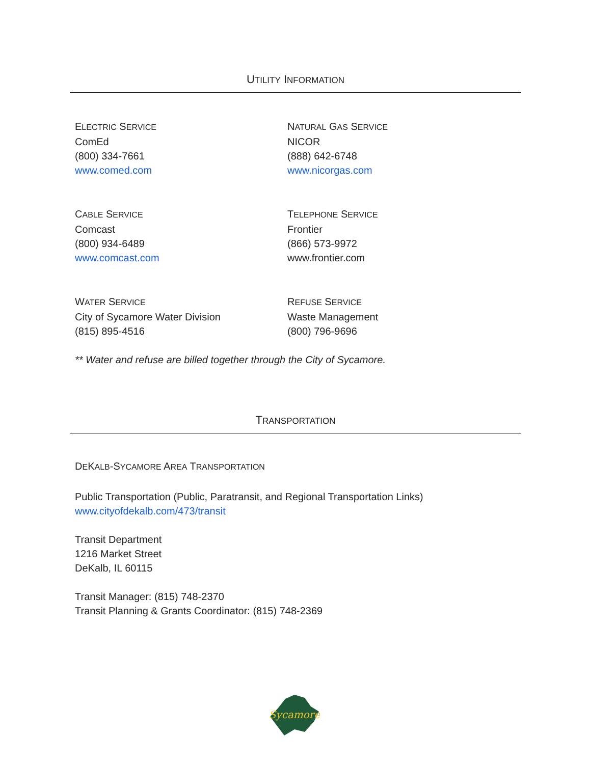UTILITY INFORMATION
ELECTRIC SERVICE
ComEd
(800) 334-7661
www.comed.com
NATURAL GAS SERVICE
NICOR
(888) 642-6748
www.nicorgas.com
CABLE SERVICE
Comcast
(800) 934-6489
www.comcast.com
TELEPHONE SERVICE
Frontier
(866) 573-9972
www.frontier.com
WATER SERVICE
City of Sycamore Water Division
(815) 895-4516
REFUSE SERVICE
Waste Management
(800) 796-9696
** Water and refuse are billed together through the City of Sycamore.
TRANSPORTATION
DEKALB-SYCAMORE AREA TRANSPORTATION
Public Transportation (Public, Paratransit, and Regional Transportation Links)
www.cityofdekalb.com/473/transit
Transit Department
1216 Market Street
DeKalb, IL 60115
Transit Manager: (815) 748-2370
Transit Planning & Grants Coordinator: (815) 748-2369
Sycamore